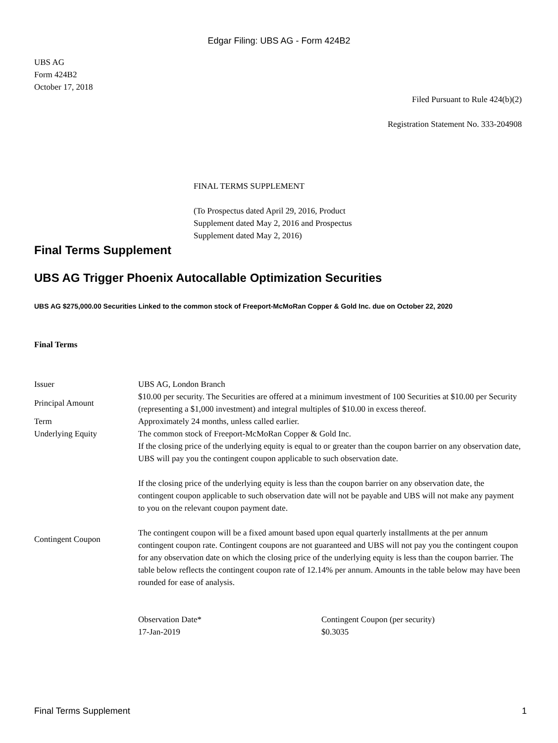Edgar Filing: UBS AG - Form 424B2
UBS AG
Form 424B2
October 17, 2018
Filed Pursuant to Rule 424(b)(2)
Registration Statement No. 333-204908
FINAL TERMS SUPPLEMENT
(To Prospectus dated April 29, 2016, Product Supplement dated May 2, 2016 and Prospectus Supplement dated May 2, 2016)
Final Terms Supplement
UBS AG Trigger Phoenix Autocallable Optimization Securities
UBS AG $275,000.00 Securities Linked to the common stock of Freeport-McMoRan Copper & Gold Inc. due on October 22, 2020
Final Terms
| Issuer | UBS AG, London Branch |
| Principal Amount | $10.00 per security. The Securities are offered at a minimum investment of 100 Securities at $10.00 per Security (representing a $1,000 investment) and integral multiples of $10.00 in excess thereof. |
| Term | Approximately 24 months, unless called earlier. |
| Underlying Equity | The common stock of Freeport-McMoRan Copper & Gold Inc. |
| Contingent Coupon | If the closing price of the underlying equity is equal to or greater than the coupon barrier on any observation date, UBS will pay you the contingent coupon applicable to such observation date. If the closing price of the underlying equity is less than the coupon barrier on any observation date, the contingent coupon applicable to such observation date will not be payable and UBS will not make any payment to you on the relevant coupon payment date. The contingent coupon will be a fixed amount based upon equal quarterly installments at the per annum contingent coupon rate. Contingent coupons are not guaranteed and UBS will not pay you the contingent coupon for any observation date on which the closing price of the underlying equity is less than the coupon barrier. The table below reflects the contingent coupon rate of 12.14% per annum. Amounts in the table below may have been rounded for ease of analysis. / Observation Date* / Contingent Coupon (per security) / / 17-Jan-2019 / $0.3035 / |
Final Terms Supplement 1